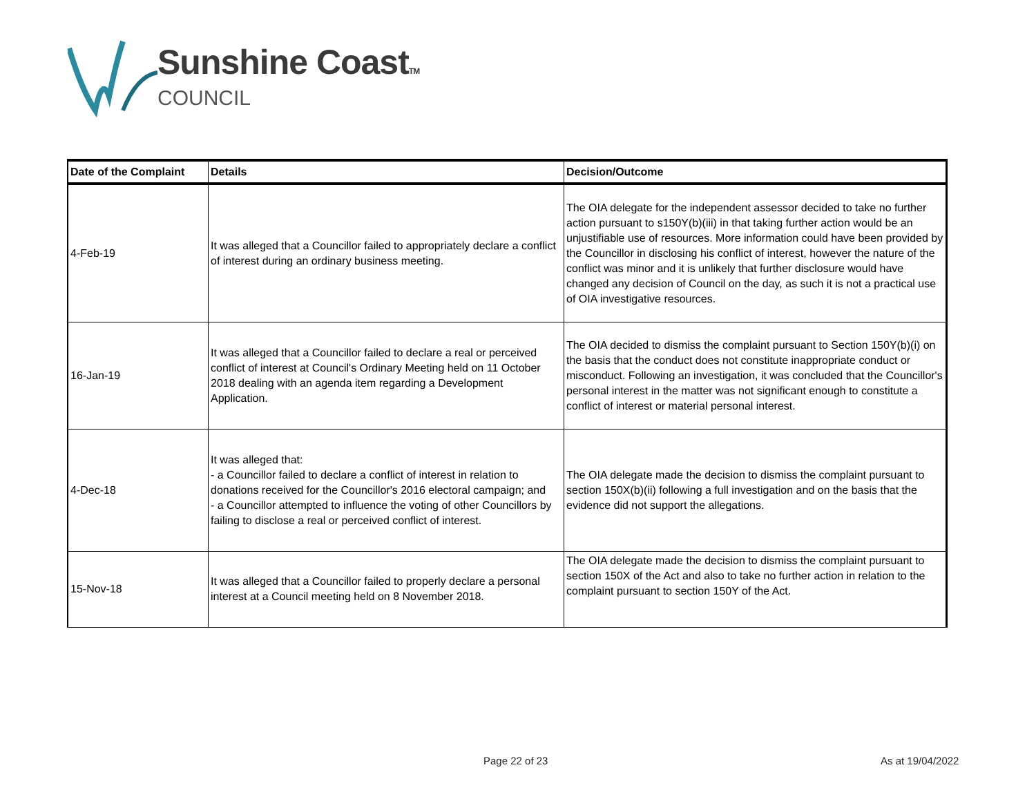Sunshine CoastTM
COUNCIL
| Date of the Complaint | Details | Decision/Outcome |
| --- | --- | --- |
| 4-Feb-19 | It was alleged that a Councillor failed to appropriately declare a conflict of interest during an ordinary business meeting. | The OIA delegate for the independent assessor decided to take no further action pursuant to s150Y(b)(iii) in that taking further action would be an unjustifiable use of resources. More information could have been provided by the Councillor in disclosing his conflict of interest, however the nature of the conflict was minor and it is unlikely that further disclosure would have changed any decision of Council on the day, as such it is not a practical use of OIA investigative resources. |
| 16-Jan-19 | It was alleged that a Councillor failed to declare a real or perceived conflict of interest at Council's Ordinary Meeting held on 11 October 2018 dealing with an agenda item regarding a Development Application. | The OIA decided to dismiss the complaint pursuant to Section 150Y(b)(i) on the basis that the conduct does not constitute inappropriate conduct or misconduct. Following an investigation, it was concluded that the Councillor's personal interest in the matter was not significant enough to constitute a conflict of interest or material personal interest. |
| 4-Dec-18 | It was alleged that: - a Councillor failed to declare a conflict of interest in relation to donations received for the Councillor's 2016 electoral campaign; and - a Councillor attempted to influence the voting of other Councillors by failing to disclose a real or perceived conflict of interest. | The OIA delegate made the decision to dismiss the complaint pursuant to section 150X(b)(ii) following a full investigation and on the basis that the evidence did not support the allegations. |
| 15-Nov-18 | It was alleged that a Councillor failed to properly declare a personal interest at a Council meeting held on 8 November 2018. | The OIA delegate made the decision to dismiss the complaint pursuant to section 150X of the Act and also to take no further action in relation to the complaint pursuant to section 150Y of the Act. |
Page 22 of 23 As at 19/04/2022